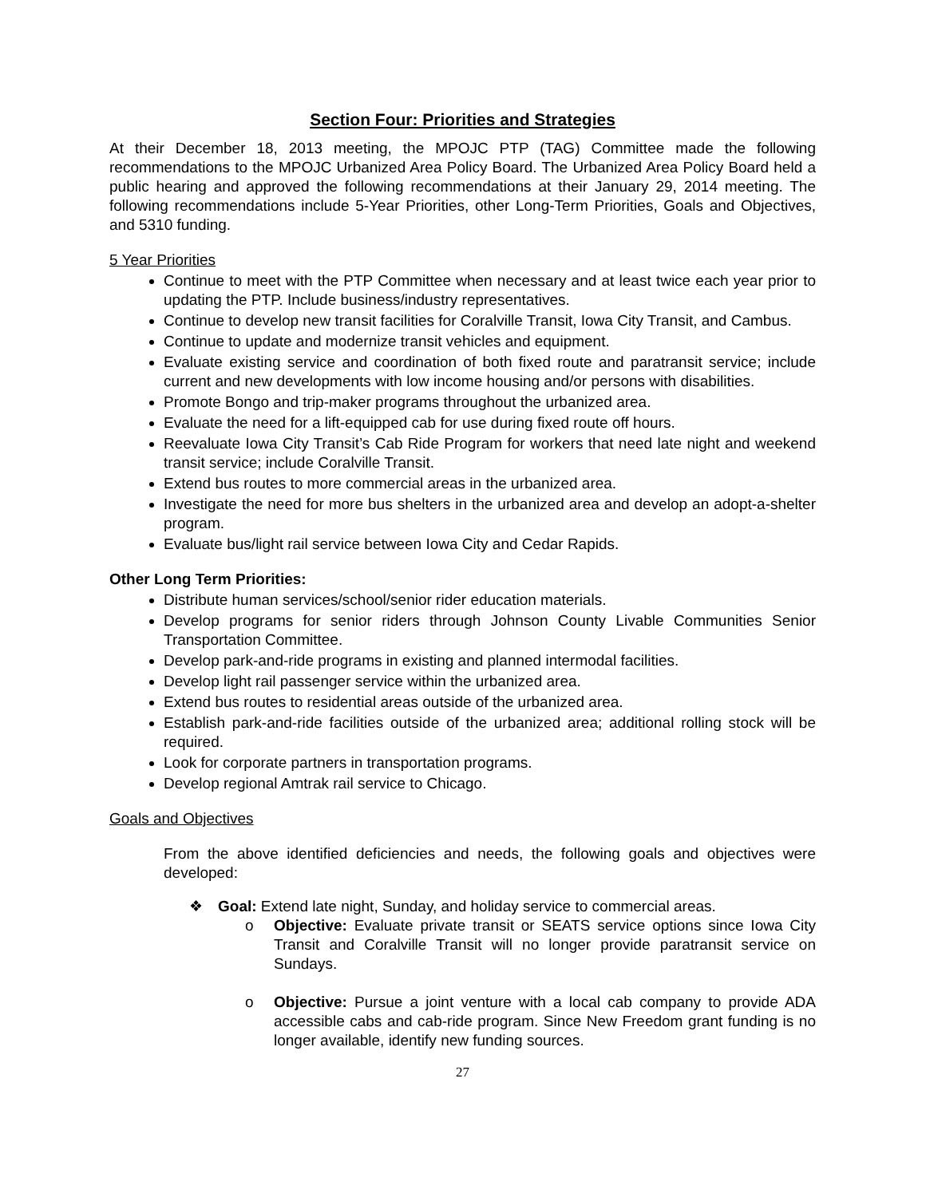Section Four: Priorities and Strategies
At their December 18, 2013 meeting, the MPOJC PTP (TAG) Committee made the following recommendations to the MPOJC Urbanized Area Policy Board. The Urbanized Area Policy Board held a public hearing and approved the following recommendations at their January 29, 2014 meeting. The following recommendations include 5-Year Priorities, other Long-Term Priorities, Goals and Objectives, and 5310 funding.
5 Year Priorities
Continue to meet with the PTP Committee when necessary and at least twice each year prior to updating the PTP. Include business/industry representatives.
Continue to develop new transit facilities for Coralville Transit, Iowa City Transit, and Cambus.
Continue to update and modernize transit vehicles and equipment.
Evaluate existing service and coordination of both fixed route and paratransit service; include current and new developments with low income housing and/or persons with disabilities.
Promote Bongo and trip-maker programs throughout the urbanized area.
Evaluate the need for a lift-equipped cab for use during fixed route off hours.
Reevaluate Iowa City Transit’s Cab Ride Program for workers that need late night and weekend transit service; include Coralville Transit.
Extend bus routes to more commercial areas in the urbanized area.
Investigate the need for more bus shelters in the urbanized area and develop an adopt-a-shelter program.
Evaluate bus/light rail service between Iowa City and Cedar Rapids.
Other Long Term Priorities:
Distribute human services/school/senior rider education materials.
Develop programs for senior riders through Johnson County Livable Communities Senior Transportation Committee.
Develop park-and-ride programs in existing and planned intermodal facilities.
Develop light rail passenger service within the urbanized area.
Extend bus routes to residential areas outside of the urbanized area.
Establish park-and-ride facilities outside of the urbanized area; additional rolling stock will be required.
Look for corporate partners in transportation programs.
Develop regional Amtrak rail service to Chicago.
Goals and Objectives
From the above identified deficiencies and needs, the following goals and objectives were developed:
❖ Goal: Extend late night, Sunday, and holiday service to commercial areas.
o Objective: Evaluate private transit or SEATS service options since Iowa City Transit and Coralville Transit will no longer provide paratransit service on Sundays.
o Objective: Pursue a joint venture with a local cab company to provide ADA accessible cabs and cab-ride program. Since New Freedom grant funding is no longer available, identify new funding sources.
27